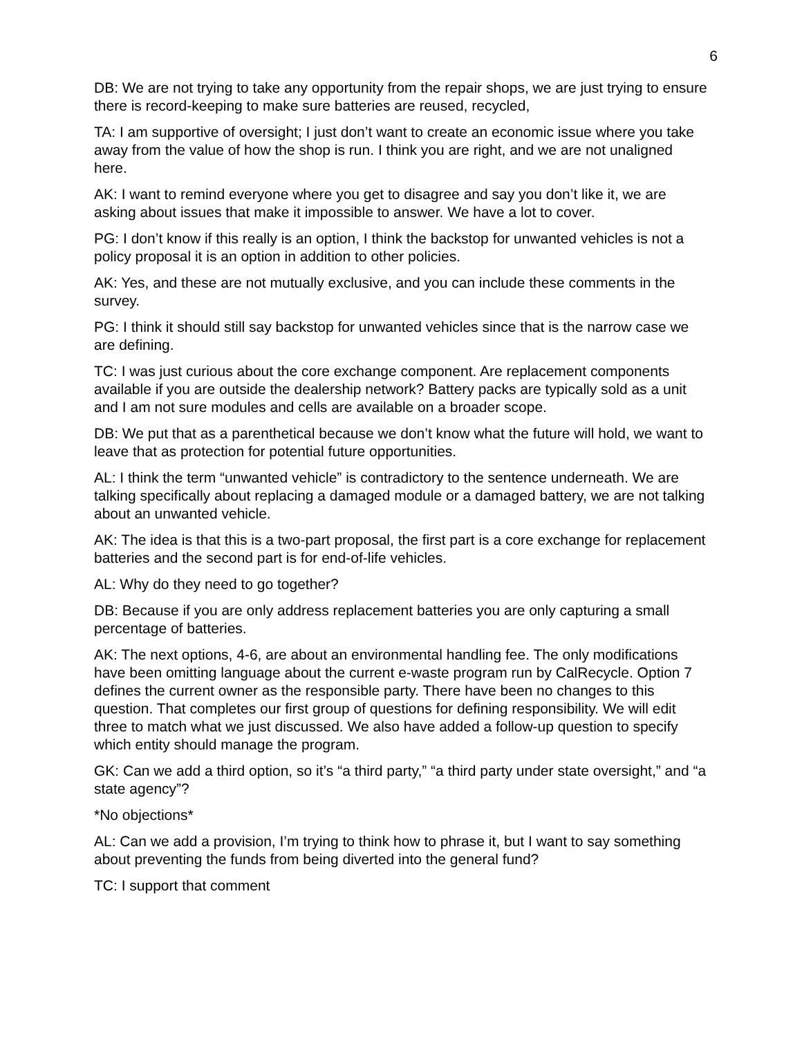6
DB: We are not trying to take any opportunity from the repair shops, we are just trying to ensure there is record-keeping to make sure batteries are reused, recycled,
TA: I am supportive of oversight; I just don’t want to create an economic issue where you take away from the value of how the shop is run. I think you are right, and we are not unaligned here.
AK: I want to remind everyone where you get to disagree and say you don’t like it, we are asking about issues that make it impossible to answer. We have a lot to cover.
PG: I don’t know if this really is an option, I think the backstop for unwanted vehicles is not a policy proposal it is an option in addition to other policies.
AK: Yes, and these are not mutually exclusive, and you can include these comments in the survey.
PG: I think it should still say backstop for unwanted vehicles since that is the narrow case we are defining.
TC: I was just curious about the core exchange component. Are replacement components available if you are outside the dealership network? Battery packs are typically sold as a unit and I am not sure modules and cells are available on a broader scope.
DB: We put that as a parenthetical because we don’t know what the future will hold, we want to leave that as protection for potential future opportunities.
AL: I think the term “unwanted vehicle” is contradictory to the sentence underneath. We are talking specifically about replacing a damaged module or a damaged battery, we are not talking about an unwanted vehicle.
AK: The idea is that this is a two-part proposal, the first part is a core exchange for replacement batteries and the second part is for end-of-life vehicles.
AL: Why do they need to go together?
DB: Because if you are only address replacement batteries you are only capturing a small percentage of batteries.
AK: The next options, 4-6, are about an environmental handling fee. The only modifications have been omitting language about the current e-waste program run by CalRecycle. Option 7 defines the current owner as the responsible party. There have been no changes to this question. That completes our first group of questions for defining responsibility. We will edit three to match what we just discussed. We also have added a follow-up question to specify which entity should manage the program.
GK: Can we add a third option, so it’s “a third party,” “a third party under state oversight,” and “a state agency”?
*No objections*
AL: Can we add a provision, I’m trying to think how to phrase it, but I want to say something about preventing the funds from being diverted into the general fund?
TC: I support that comment